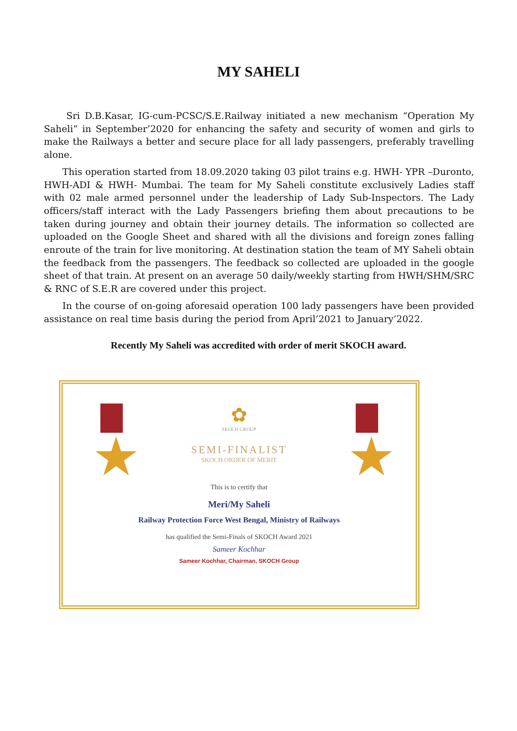MY SAHELI
Sri D.B.Kasar, IG-cum-PCSC/S.E.Railway initiated a new mechanism “Operation My Saheli” in September’2020 for enhancing the safety and security of women and girls to make the Railways a better and secure place for all lady passengers, preferably travelling alone.
This operation started from 18.09.2020 taking 03 pilot trains e.g. HWH- YPR –Duronto, HWH-ADI & HWH- Mumbai. The team for My Saheli constitute exclusively Ladies staff with 02 male armed personnel under the leadership of Lady Sub-Inspectors. The Lady officers/staff interact with the Lady Passengers briefing them about precautions to be taken during journey and obtain their journey details. The information so collected are uploaded on the Google Sheet and shared with all the divisions and foreign zones falling enroute of the train for live monitoring. At destination station the team of MY Saheli obtain the feedback from the passengers. The feedback so collected are uploaded in the google sheet of that train. At present on an average 50 daily/weekly starting from HWH/SHM/SRC & RNC of S.E.R are covered under this project.
In the course of on-going aforesaid operation 100 lady passengers have been provided assistance on real time basis during the period from April’2021 to January’2022.
Recently My Saheli was accredited with order of merit SKOCH award.
★ ★
✿
SKOCH GROUP
SEMI-FINALIST
SKOCH ORDER OF MERIT
This is to certify that
Meri/My Saheli
Railway Protection Force West Bengal, Ministry of Railways
has qualified the Semi-Finals of SKOCH Award 2021
Sameer Kochhar
Sameer Kochhar, Chairman, SKOCH Group